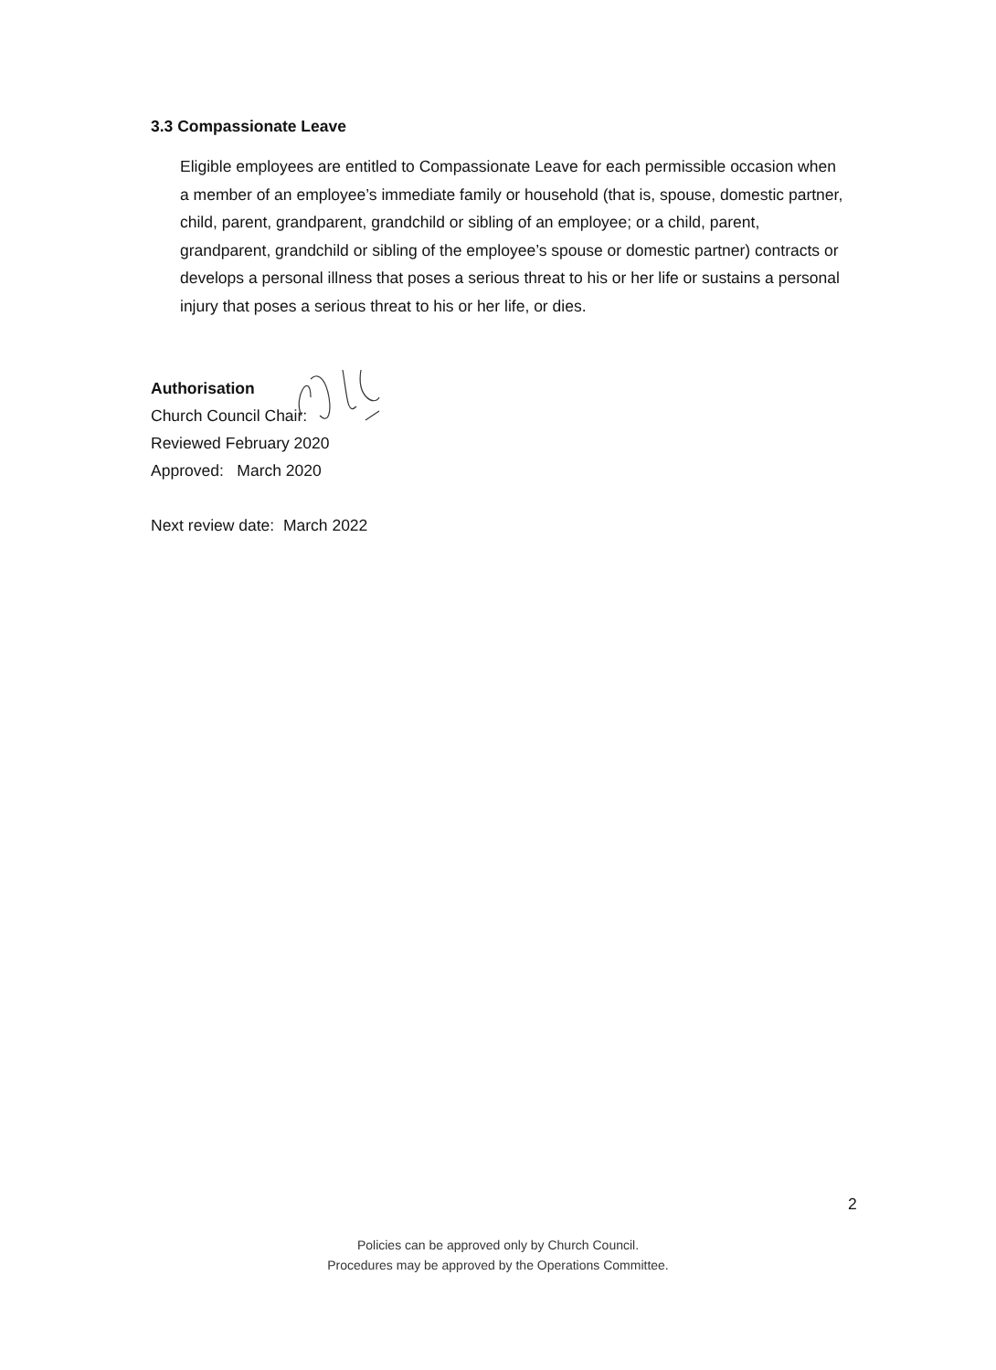3.3 Compassionate Leave
Eligible employees are entitled to Compassionate Leave for each permissible occasion when a member of an employee’s immediate family or household (that is, spouse, domestic partner, child, parent, grandparent, grandchild or sibling of an employee; or a child, parent, grandparent, grandchild or sibling of the employee’s spouse or domestic partner) contracts or develops a personal illness that poses a serious threat to his or her life or sustains a personal injury that poses a serious threat to his or her life, or dies.
Authorisation
Church Council Chair:
Reviewed February 2020
Approved: March 2020
Next review date: March 2022
2
Policies can be approved only by Church Council.
Procedures may be approved by the Operations Committee.